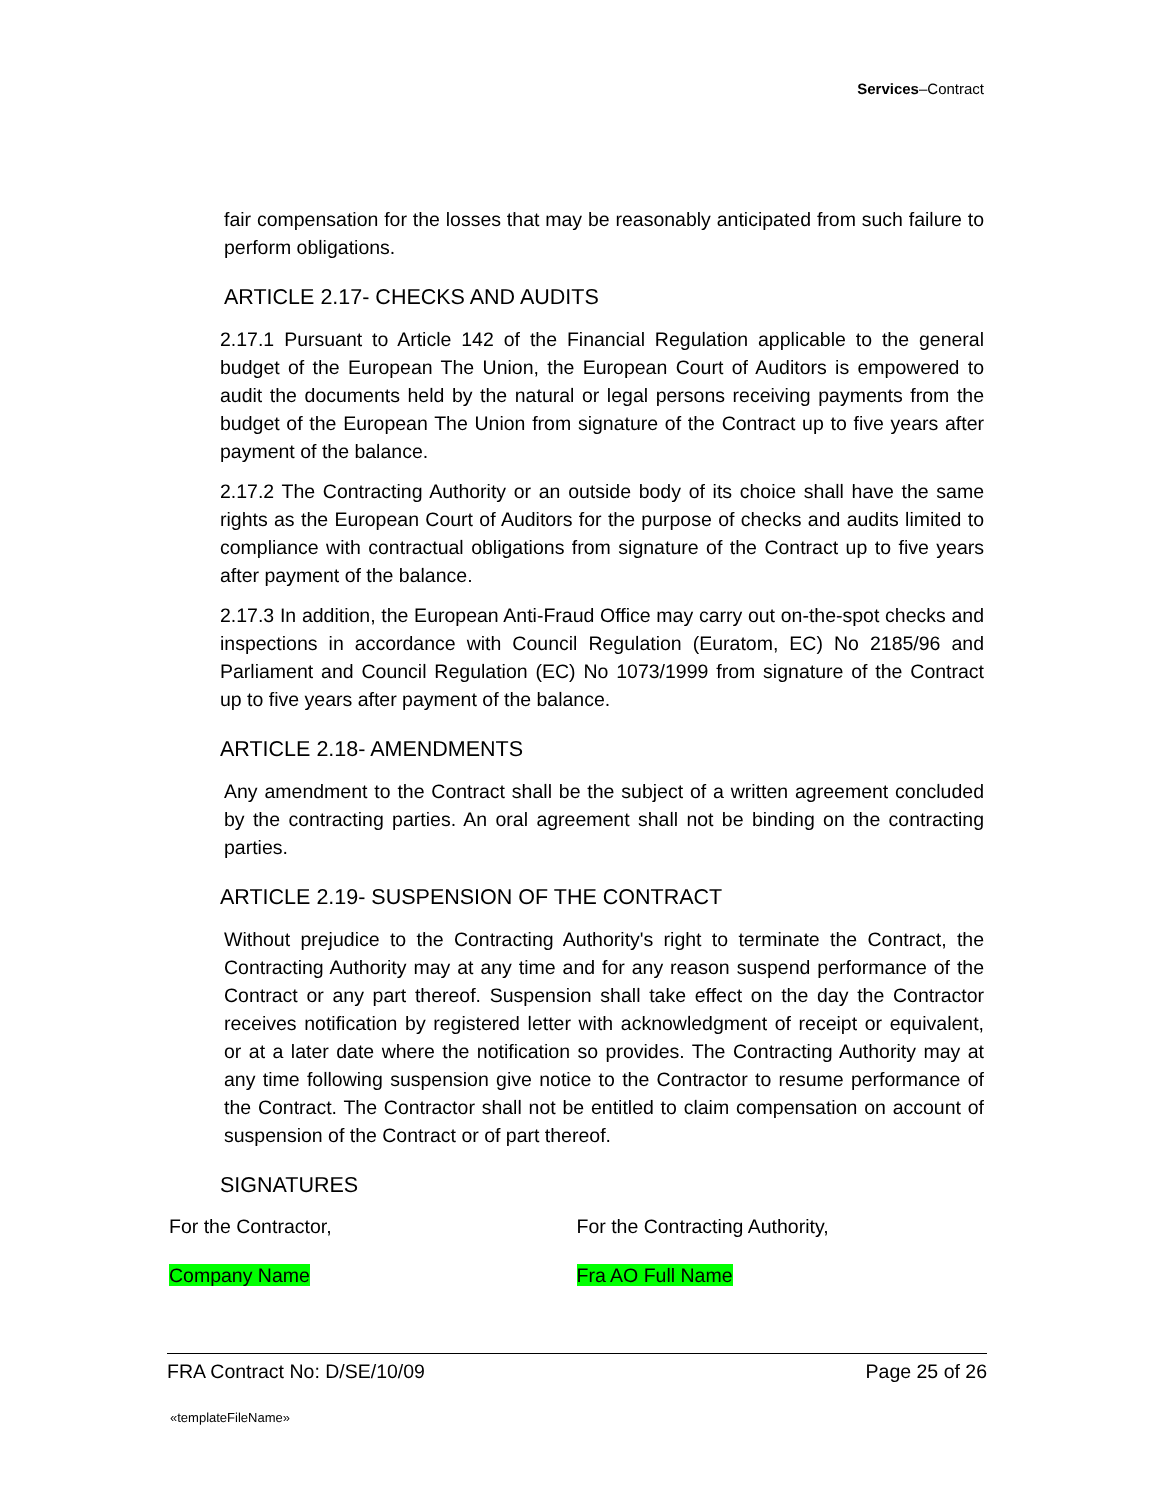Services–Contract
fair compensation for the losses that may be reasonably anticipated from such failure to perform obligations.
ARTICLE 2.17- CHECKS AND AUDITS
2.17.1 Pursuant to Article 142 of the Financial Regulation applicable to the general budget of the European The Union, the European Court of Auditors is empowered to audit the documents held by the natural or legal persons receiving payments from the budget of the European The Union from signature of the Contract up to five years after payment of the balance.
2.17.2 The Contracting Authority or an outside body of its choice shall have the same rights as the European Court of Auditors for the purpose of checks and audits limited to compliance with contractual obligations from signature of the Contract up to five years after payment of the balance.
2.17.3 In addition, the European Anti-Fraud Office may carry out on-the-spot checks and inspections in accordance with Council Regulation (Euratom, EC) No 2185/96 and Parliament and Council Regulation (EC) No 1073/1999 from signature of the Contract up to five years after payment of the balance.
ARTICLE 2.18- AMENDMENTS
Any amendment to the Contract shall be the subject of a written agreement concluded by the contracting parties. An oral agreement shall not be binding on the contracting parties.
ARTICLE 2.19- SUSPENSION OF THE CONTRACT
Without prejudice to the Contracting Authority's right to terminate the Contract, the Contracting Authority may at any time and for any reason suspend performance of the Contract or any part thereof. Suspension shall take effect on the day the Contractor receives notification by registered letter with acknowledgment of receipt or equivalent, or at a later date where the notification so provides. The Contracting Authority may at any time following suspension give notice to the Contractor to resume performance of the Contract. The Contractor shall not be entitled to claim compensation on account of suspension of the Contract or of part thereof.
SIGNATURES
For the Contractor, For the Contracting Authority,
Company Name Fra AO Full Name
FRA Contract No: D/SE/10/09 Page 25 of 26
«templateFileName»